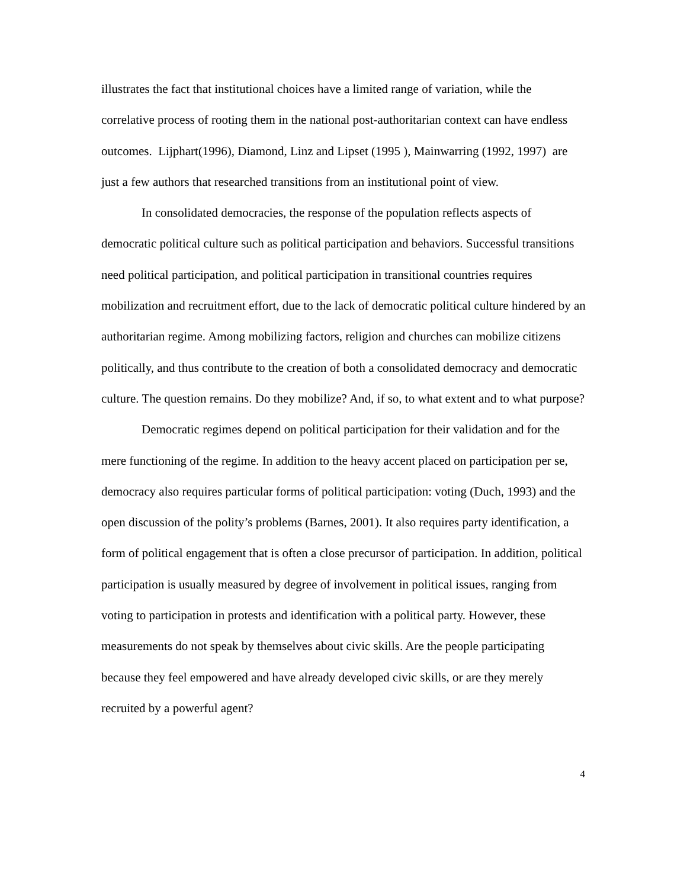illustrates the fact that institutional choices have a limited range of variation, while the correlative process of rooting them in the national post-authoritarian context can have endless outcomes. Lijphart(1996), Diamond, Linz and Lipset (1995 ), Mainwarring (1992, 1997) are just a few authors that researched transitions from an institutional point of view.
In consolidated democracies, the response of the population reflects aspects of democratic political culture such as political participation and behaviors. Successful transitions need political participation, and political participation in transitional countries requires mobilization and recruitment effort, due to the lack of democratic political culture hindered by an authoritarian regime. Among mobilizing factors, religion and churches can mobilize citizens politically, and thus contribute to the creation of both a consolidated democracy and democratic culture. The question remains. Do they mobilize? And, if so, to what extent and to what purpose?
Democratic regimes depend on political participation for their validation and for the mere functioning of the regime. In addition to the heavy accent placed on participation per se, democracy also requires particular forms of political participation: voting (Duch, 1993) and the open discussion of the polity’s problems (Barnes, 2001). It also requires party identification, a form of political engagement that is often a close precursor of participation. In addition, political participation is usually measured by degree of involvement in political issues, ranging from voting to participation in protests and identification with a political party. However, these measurements do not speak by themselves about civic skills. Are the people participating because they feel empowered and have already developed civic skills, or are they merely recruited by a powerful agent?
4